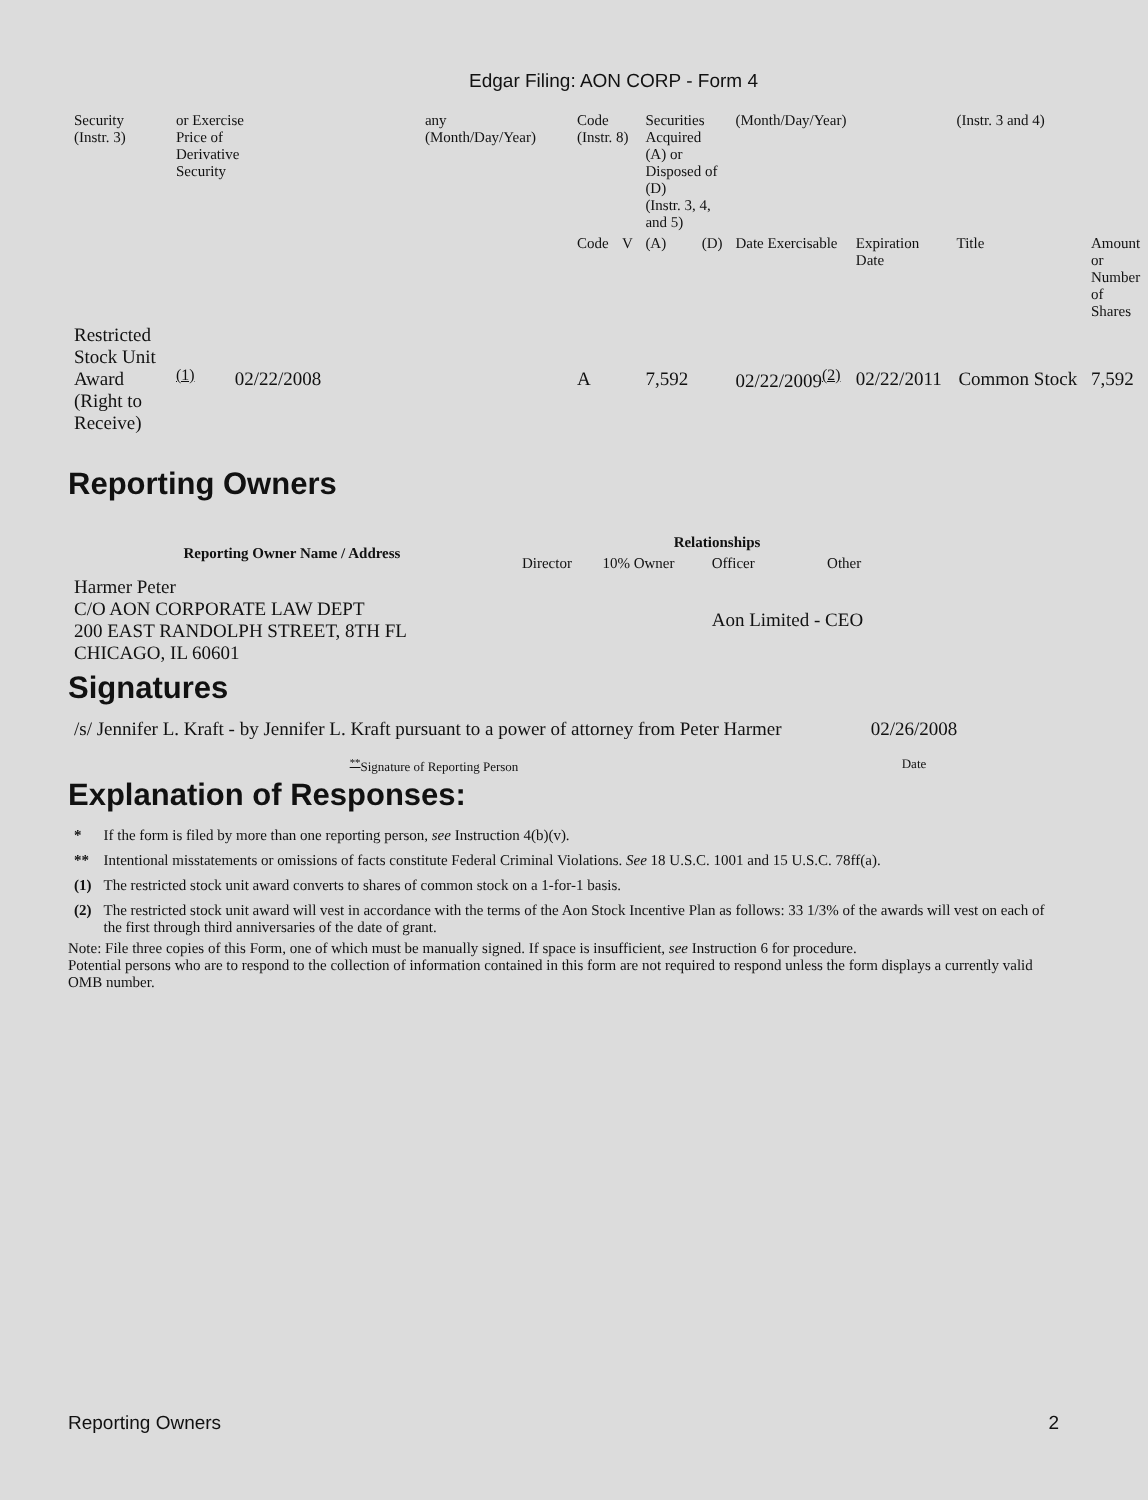Edgar Filing: AON CORP - Form 4
| Security (Instr. 3) | or Exercise Price of Derivative Security | | any (Month/Day/Year) | Code (Instr. 8) | | Securities Acquired (A) or Disposed of (D) (Instr. 3, 4, and 5) | | (Month/Day/Year) | | (Instr. 3 and 4) | |
| | | | | Code | V | (A) | (D) | Date Exercisable | Expiration Date | Title | Amount or Number of Shares |
| Restricted Stock Unit Award (Right to Receive) | <sup>(1)</sup> | 02/22/2008 | | A | | 7,592 | | 02/22/2009<sup>(2)</sup> | 02/22/2011 | Common Stock | 7,592 |
Reporting Owners
| Reporting Owner Name / Address | Relationships | | | |
| --- | --- | --- | --- | --- |
| | Director | 10% Owner | Officer | Other |
| Harmer Peter C/O AON CORPORATE LAW DEPT 200 EAST RANDOLPH STREET, 8TH FL CHICAGO, IL 60601 | | | Aon Limited - CEO | |
Signatures
| /s/ Jennifer L. Kraft - by Jennifer L. Kraft pursuant to a power of attorney from Peter Harmer | 02/26/2008 |
| <sup>**</sup> Signature of Reporting Person | Date |
Explanation of Responses:
| * | If the form is filed by more than one reporting person, see Instruction 4(b)(v). |
| ** | Intentional misstatements or omissions of facts constitute Federal Criminal Violations. See 18 U.S.C. 1001 and 15 U.S.C. 78ff(a). |
| (1) | The restricted stock unit award converts to shares of common stock on a 1-for-1 basis. |
| (2) | The restricted stock unit award will vest in accordance with the terms of the Aon Stock Incentive Plan as follows: 33 1/3% of the awards will vest on each of the first through third anniversaries of the date of grant. |
Note: File three copies of this Form, one of which must be manually signed. If space is insufficient, see Instruction 6 for procedure.
Potential persons who are to respond to the collection of information contained in this form are not required to respond unless the form displays a currently valid OMB number.
Reporting Owners 2